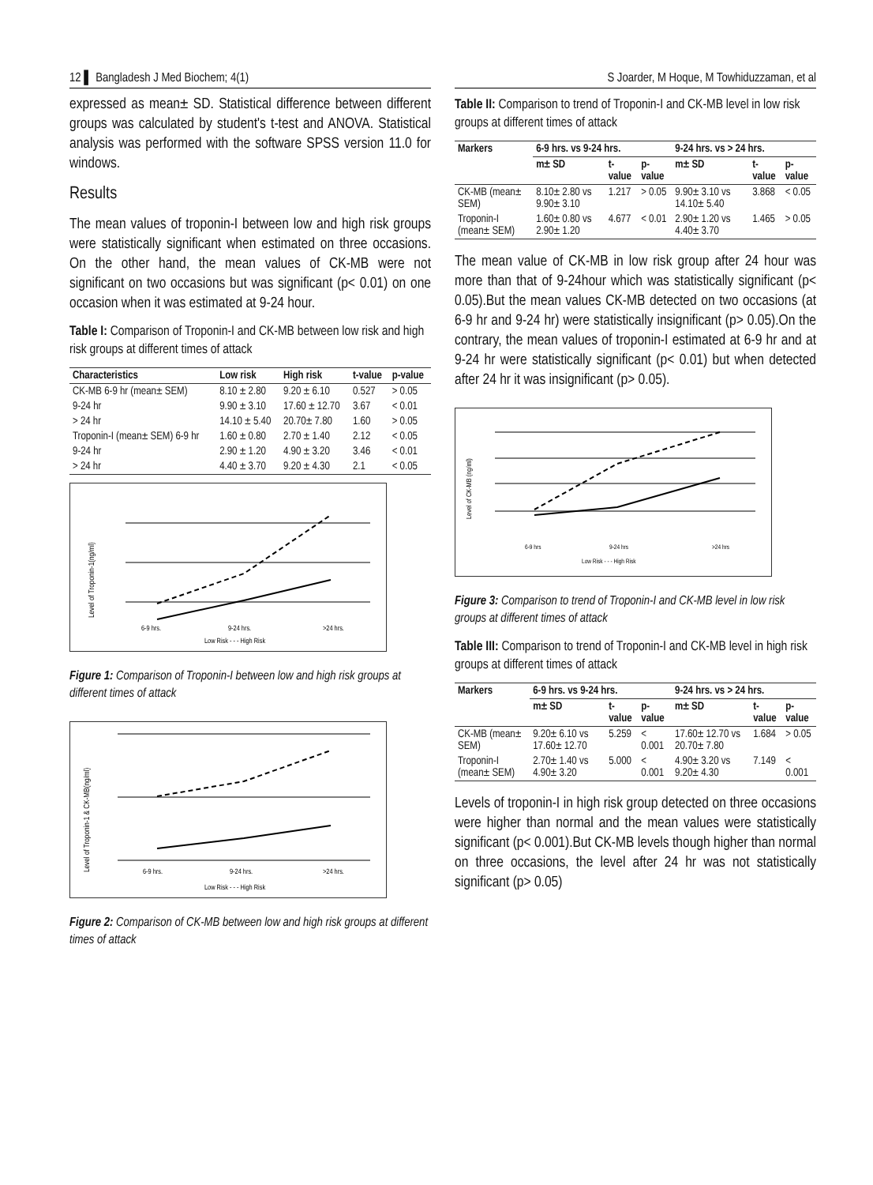12 ▌ Bangladesh J Med Biochem; 4(1)
expressed as mean± SD. Statistical difference between different groups was calculated by student's t-test and ANOVA. Statistical analysis was performed with the software SPSS version 11.0 for windows.
Results
The mean values of troponin-I between low and high risk groups were statistically significant when estimated on three occasions. On the other hand, the mean values of CK-MB were not significant on two occasions but was significant (p< 0.01) on one occasion when it was estimated at 9-24 hour.
Table I: Comparison of Troponin-I and CK-MB between low risk and high risk groups at different times of attack
| Characteristics | Low risk | High risk | t-value | p-value |
| --- | --- | --- | --- | --- |
| CK-MB 6-9 hr (mean± SEM) | 8.10 ± 2.80 | 9.20 ± 6.10 | 0.527 | > 0.05 |
| 9-24 hr | 9.90 ± 3.10 | 17.60 ± 12.70 | 3.67 | < 0.01 |
| > 24 hr | 14.10 ± 5.40 | 20.70± 7.80 | 1.60 | > 0.05 |
| Troponin-I (mean± SEM) 6-9 hr | 1.60 ± 0.80 | 2.70 ± 1.40 | 2.12 | < 0.05 |
| 9-24 hr | 2.90 ± 1.20 | 4.90 ± 3.20 | 3.46 | < 0.01 |
| > 24 hr | 4.40 ± 3.70 | 9.20 ± 4.30 | 2.1 | < 0.05 |
Level of Troponin-1(ng/ml)
6-9 hrs.
9-24 hrs.
>24 hrs.
Low Risk - - - High Risk
Figure 1: Comparison of Troponin-I between low and high risk groups at different times of attack
Level of Troponin-1 & CK-MB(ng/ml)
6-9 hrs.
9-24 hrs.
>24 hrs.
Low Risk - - - High Risk
Figure 2: Comparison of CK-MB between low and high risk groups at different times of attack
S Joarder, M Hoque, M Towhiduzzaman, et al
Table II: Comparison to trend of Troponin-I and CK-MB level in low risk groups at different times of attack
| Markers | 6-9 hrs. vs 9-24 hrs. | | | 9-24 hrs. vs > 24 hrs. | | |
| --- | --- | --- | --- | --- | --- | --- |
| | m± SD | t-value | p-value | m± SD | t-value | p-value |
| CK-MB (mean± SEM) | 8.10± 2.80 vs 9.90± 3.10 | 1.217 | > 0.05 | 9.90± 3.10 vs 14.10± 5.40 | 3.868 | < 0.05 |
| Troponin-I (mean± SEM) | 1.60± 0.80 vs 2.90± 1.20 | 4.677 | < 0.01 | 2.90± 1.20 vs 4.40± 3.70 | 1.465 | > 0.05 |
The mean value of CK-MB in low risk group after 24 hour was more than that of 9-24hour which was statistically significant (p< 0.05).But the mean values CK-MB detected on two occasions (at 6-9 hr and 9-24 hr) were statistically insignificant (p> 0.05).On the contrary, the mean values of troponin-I estimated at 6-9 hr and at 9-24 hr were statistically significant (p< 0.01) but when detected after 24 hr it was insignificant (p> 0.05).
Level of CK-MB (ng/ml)
6-9 hrs
9-24 hrs
>24 hrs
Low Risk - - - High Risk
Figure 3: Comparison to trend of Troponin-I and CK-MB level in low risk groups at different times of attack
Table III: Comparison to trend of Troponin-I and CK-MB level in high risk groups at different times of attack
| Markers | 6-9 hrs. vs 9-24 hrs. | | | 9-24 hrs. vs > 24 hrs. | | |
| --- | --- | --- | --- | --- | --- | --- |
| | m± SD | t-value | p-value | m± SD | t-value | p-value |
| CK-MB (mean± SEM) | 9.20± 6.10 vs 17.60± 12.70 | 5.259 | < 0.001 | 17.60± 12.70 vs 20.70± 7.80 | 1.684 | > 0.05 |
| Troponin-I (mean± SEM) | 2.70± 1.40 vs 4.90± 3.20 | 5.000 | < 0.001 | 4.90± 3.20 vs 9.20± 4.30 | 7.149 | < 0.001 |
Levels of troponin-I in high risk group detected on three occasions were higher than normal and the mean values were statistically significant (p< 0.001).But CK-MB levels though higher than normal on three occasions, the level after 24 hr was not statistically significant (p> 0.05)